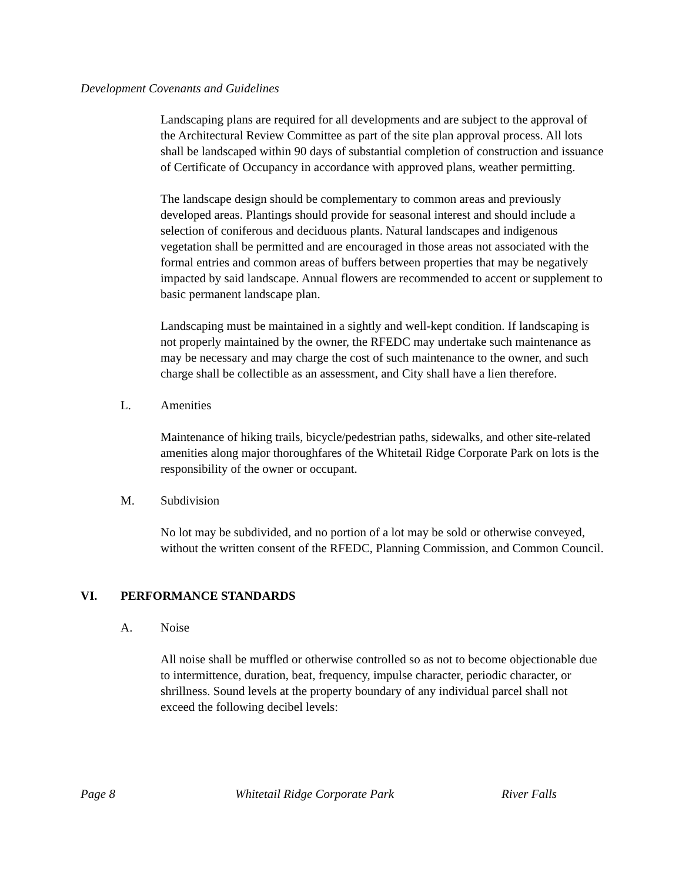Development Covenants and Guidelines
Landscaping plans are required for all developments and are subject to the approval of the Architectural Review Committee as part of the site plan approval process. All lots shall be landscaped within 90 days of substantial completion of construction and issuance of Certificate of Occupancy in accordance with approved plans, weather permitting.
The landscape design should be complementary to common areas and previously developed areas. Plantings should provide for seasonal interest and should include a selection of coniferous and deciduous plants. Natural landscapes and indigenous vegetation shall be permitted and are encouraged in those areas not associated with the formal entries and common areas of buffers between properties that may be negatively impacted by said landscape. Annual flowers are recommended to accent or supplement to basic permanent landscape plan.
Landscaping must be maintained in a sightly and well-kept condition. If landscaping is not properly maintained by the owner, the RFEDC may undertake such maintenance as may be necessary and may charge the cost of such maintenance to the owner, and such charge shall be collectible as an assessment, and City shall have a lien therefore.
L. Amenities
Maintenance of hiking trails, bicycle/pedestrian paths, sidewalks, and other site-related amenities along major thoroughfares of the Whitetail Ridge Corporate Park on lots is the responsibility of the owner or occupant.
M. Subdivision
No lot may be subdivided, and no portion of a lot may be sold or otherwise conveyed, without the written consent of the RFEDC, Planning Commission, and Common Council.
VI. PERFORMANCE STANDARDS
A. Noise
All noise shall be muffled or otherwise controlled so as not to become objectionable due to intermittence, duration, beat, frequency, impulse character, periodic character, or shrillness. Sound levels at the property boundary of any individual parcel shall not exceed the following decibel levels:
Page 8 Whitetail Ridge Corporate Park River Falls